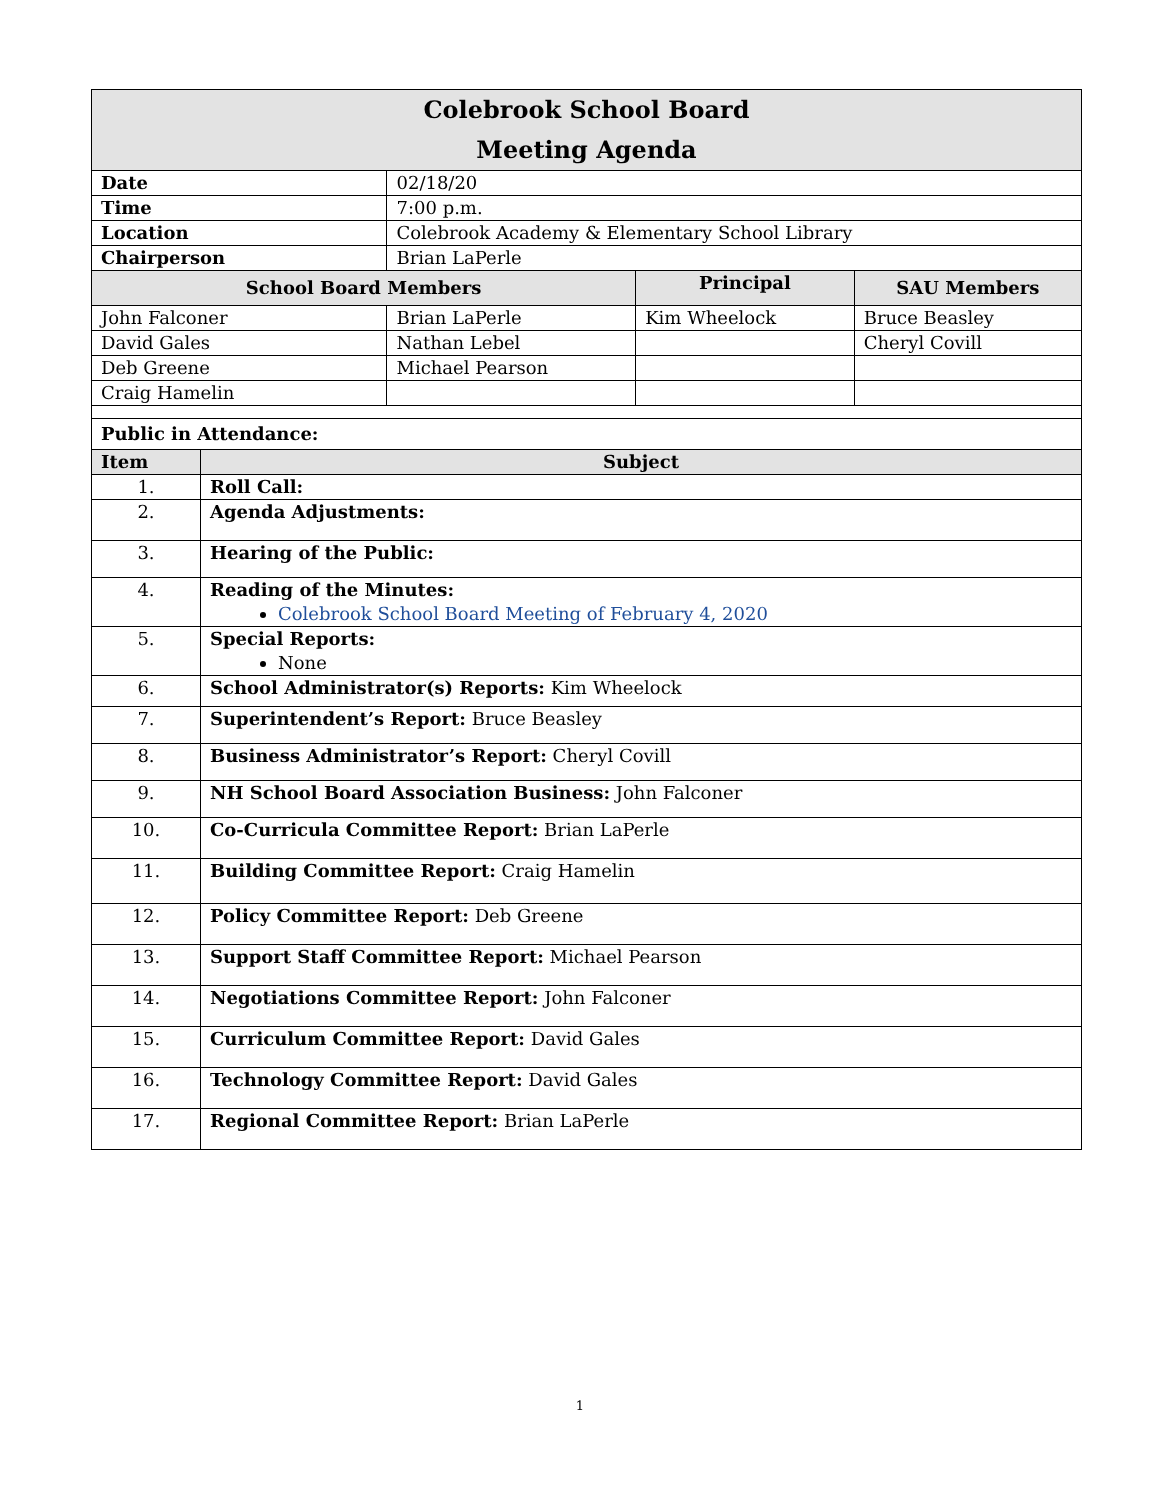| Colebrook School Board Meeting Agenda | | | | |
| Date | | 02/18/20 | | |
| Time | | 7:00 p.m. | | |
| Location | | Colebrook Academy & Elementary School Library | | |
| Chairperson | | Brian LaPerle | | |
| School Board Members | | | Principal | SAU Members |
| John Falconer | | Brian LaPerle | Kim Wheelock | Bruce Beasley |
| David Gales | | Nathan Lebel | | Cheryl Covill |
| Deb Greene | | Michael Pearson | | |
| Craig Hamelin | | | | |
| Public in Attendance: | | | | |
| Item | Subject | | | |
| 1. | Roll Call: | | | |
| 2. | Agenda Adjustments: | | | |
| 3. | Hearing of the Public: | | | |
| 4. | Reading of the Minutes: Colebrook School Board Meeting of February 4, 2020 | | | |
| 5. | Special Reports: None | | | |
| 6. | School Administrator(s) Reports: Kim Wheelock | | | |
| 7. | Superintendent’s Report: Bruce Beasley | | | |
| 8. | Business Administrator’s Report: Cheryl Covill | | | |
| 9. | NH School Board Association Business: John Falconer | | | |
| 10. | Co-Curricula Committee Report: Brian LaPerle | | | |
| 11. | Building Committee Report: Craig Hamelin | | | |
| 12. | Policy Committee Report: Deb Greene | | | |
| 13. | Support Staff Committee Report: Michael Pearson | | | |
| 14. | Negotiations Committee Report: John Falconer | | | |
| 15. | Curriculum Committee Report: David Gales | | | |
| 16. | Technology Committee Report: David Gales | | | |
| 17. | Regional Committee Report: Brian LaPerle | | | |
1